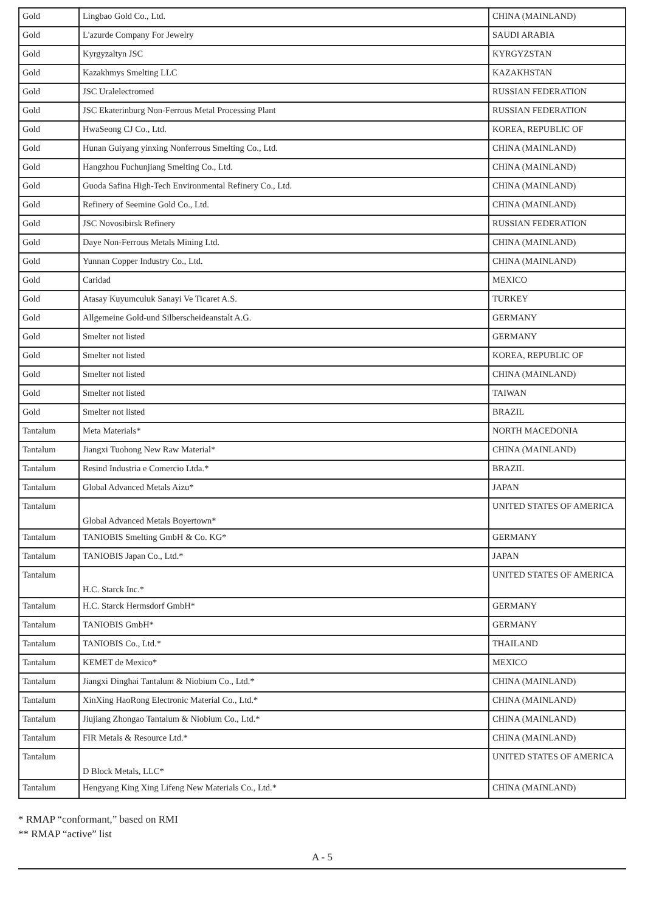| Gold | Lingbao Gold Co., Ltd. | CHINA (MAINLAND) |
| Gold | L'azurde Company For Jewelry | SAUDI ARABIA |
| Gold | Kyrgyzaltyn JSC | KYRGYZSTAN |
| Gold | Kazakhmys Smelting LLC | KAZAKHSTAN |
| Gold | JSC Uralelectromed | RUSSIAN FEDERATION |
| Gold | JSC Ekaterinburg Non-Ferrous Metal Processing Plant | RUSSIAN FEDERATION |
| Gold | HwaSeong CJ Co., Ltd. | KOREA, REPUBLIC OF |
| Gold | Hunan Guiyang yinxing Nonferrous Smelting Co., Ltd. | CHINA (MAINLAND) |
| Gold | Hangzhou Fuchunjiang Smelting Co., Ltd. | CHINA (MAINLAND) |
| Gold | Guoda Safina High-Tech Environmental Refinery Co., Ltd. | CHINA (MAINLAND) |
| Gold | Refinery of Seemine Gold Co., Ltd. | CHINA (MAINLAND) |
| Gold | JSC Novosibirsk Refinery | RUSSIAN FEDERATION |
| Gold | Daye Non-Ferrous Metals Mining Ltd. | CHINA (MAINLAND) |
| Gold | Yunnan Copper Industry Co., Ltd. | CHINA (MAINLAND) |
| Gold | Caridad | MEXICO |
| Gold | Atasay Kuyumculuk Sanayi Ve Ticaret A.S. | TURKEY |
| Gold | Allgemeine Gold-und Silberscheideanstalt A.G. | GERMANY |
| Gold | Smelter not listed | GERMANY |
| Gold | Smelter not listed | KOREA, REPUBLIC OF |
| Gold | Smelter not listed | CHINA (MAINLAND) |
| Gold | Smelter not listed | TAIWAN |
| Gold | Smelter not listed | BRAZIL |
| Tantalum | Meta Materials* | NORTH MACEDONIA |
| Tantalum | Jiangxi Tuohong New Raw Material* | CHINA (MAINLAND) |
| Tantalum | Resind Industria e Comercio Ltda.* | BRAZIL |
| Tantalum | Global Advanced Metals Aizu* | JAPAN |
| Tantalum | Global Advanced Metals Boyertown* | UNITED STATES OF AMERICA |
| Tantalum | TANIOBIS Smelting GmbH & Co. KG* | GERMANY |
| Tantalum | TANIOBIS Japan Co., Ltd.* | JAPAN |
| Tantalum | H.C. Starck Inc.* | UNITED STATES OF AMERICA |
| Tantalum | H.C. Starck Hermsdorf GmbH* | GERMANY |
| Tantalum | TANIOBIS GmbH* | GERMANY |
| Tantalum | TANIOBIS Co., Ltd.* | THAILAND |
| Tantalum | KEMET de Mexico* | MEXICO |
| Tantalum | Jiangxi Dinghai Tantalum & Niobium Co., Ltd.* | CHINA (MAINLAND) |
| Tantalum | XinXing HaoRong Electronic Material Co., Ltd.* | CHINA (MAINLAND) |
| Tantalum | Jiujiang Zhongao Tantalum & Niobium Co., Ltd.* | CHINA (MAINLAND) |
| Tantalum | FIR Metals & Resource Ltd.* | CHINA (MAINLAND) |
| Tantalum | D Block Metals, LLC* | UNITED STATES OF AMERICA |
| Tantalum | Hengyang King Xing Lifeng New Materials Co., Ltd.* | CHINA (MAINLAND) |
* RMAP “conformant,” based on RMI
** RMAP “active” list
A - 5